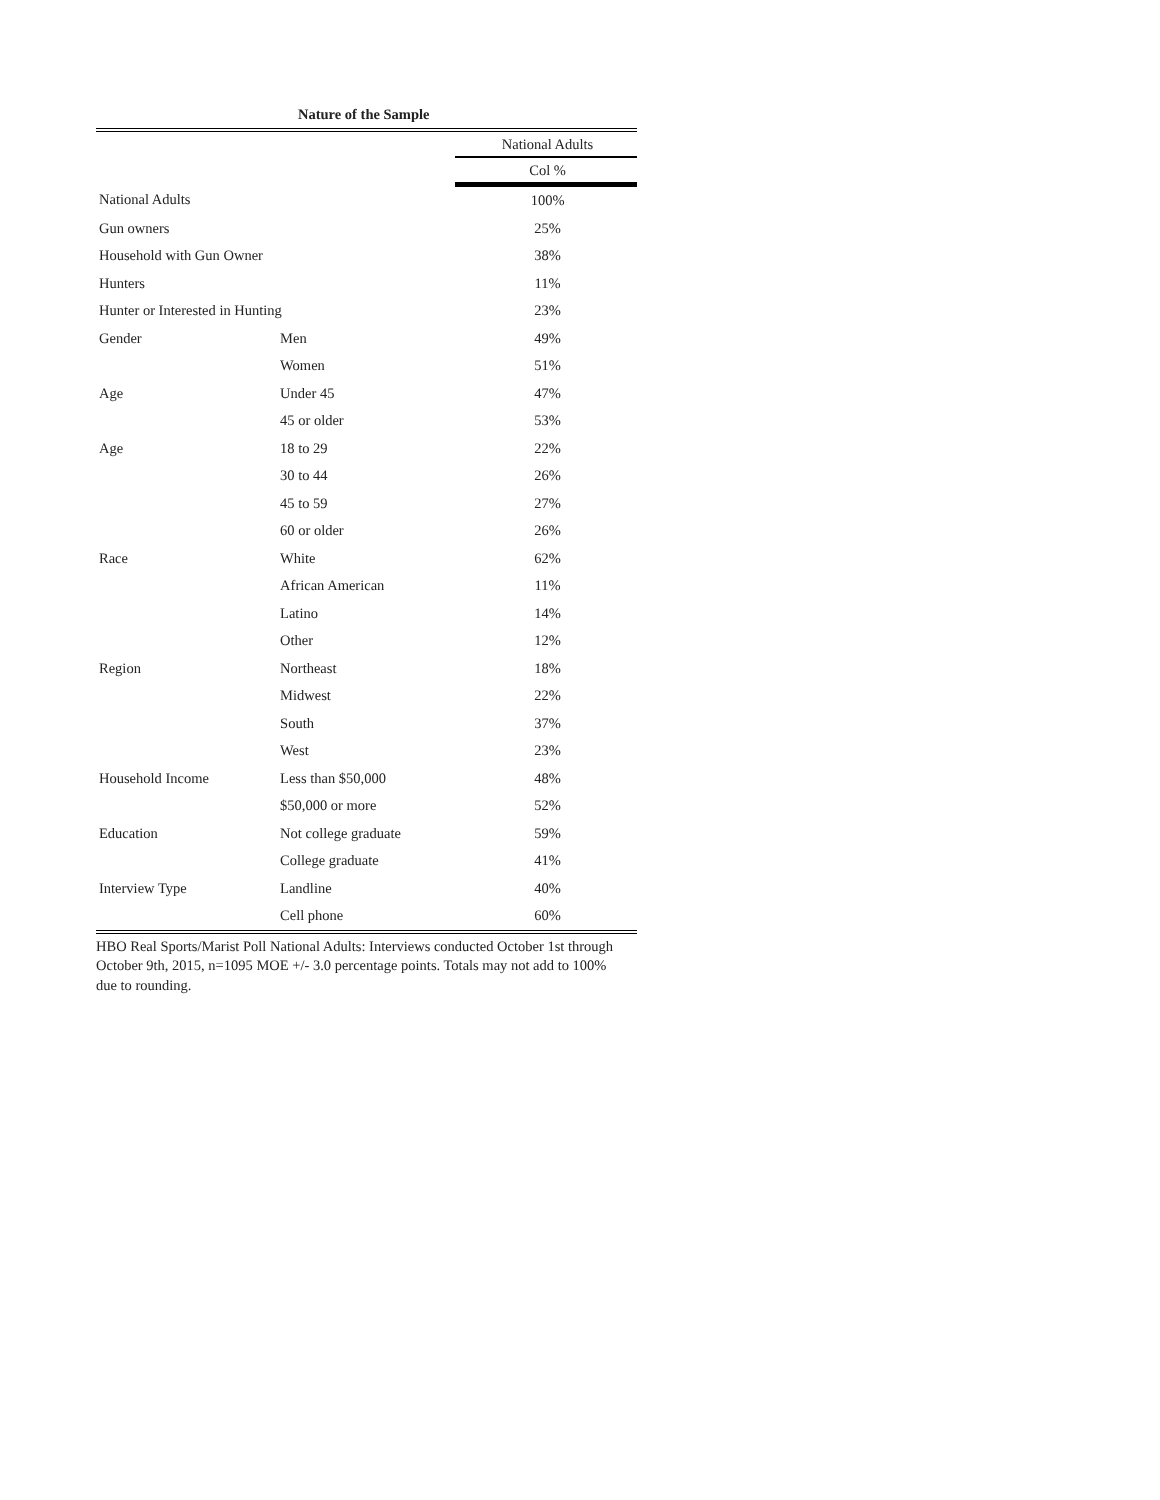Nature of the Sample
| | | National Adults |
| | | Col % |
| National Adults | | 100% |
| Gun owners | | 25% |
| Household with Gun Owner | | 38% |
| Hunters | | 11% |
| Hunter or Interested in Hunting | | 23% |
| Gender | Men | 49% |
| | Women | 51% |
| Age | Under 45 | 47% |
| | 45 or older | 53% |
| Age | 18 to 29 | 22% |
| | 30 to 44 | 26% |
| | 45 to 59 | 27% |
| | 60 or older | 26% |
| Race | White | 62% |
| | African American | 11% |
| | Latino | 14% |
| | Other | 12% |
| Region | Northeast | 18% |
| | Midwest | 22% |
| | South | 37% |
| | West | 23% |
| Household Income | Less than $50,000 | 48% |
| | $50,000 or more | 52% |
| Education | Not college graduate | 59% |
| | College graduate | 41% |
| Interview Type | Landline | 40% |
| | Cell phone | 60% |
HBO Real Sports/Marist Poll National Adults: Interviews conducted October 1st through October 9th, 2015, n=1095 MOE +/- 3.0 percentage points. Totals may not add to 100% due to rounding.